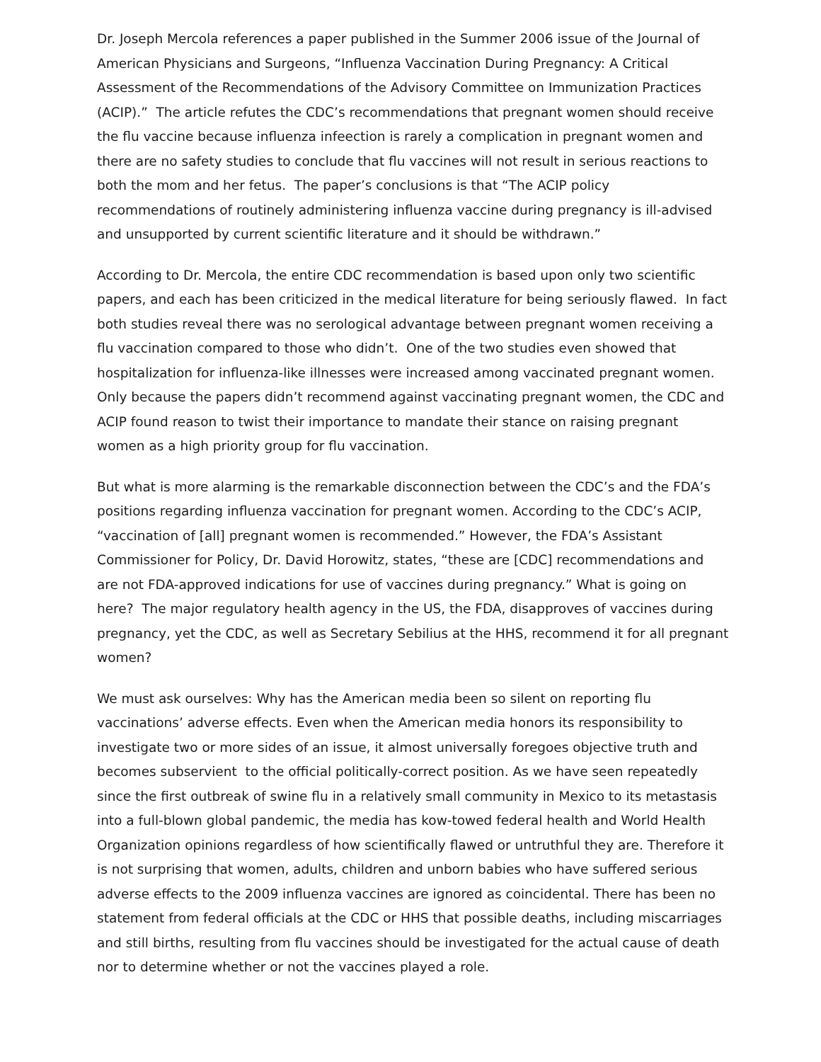Dr. Joseph Mercola references a paper published in the Summer 2006 issue of the Journal of American Physicians and Surgeons, “Influenza Vaccination During Pregnancy: A Critical Assessment of the Recommendations of the Advisory Committee on Immunization Practices (ACIP).” The article refutes the CDC’s recommendations that pregnant women should receive the flu vaccine because influenza infeection is rarely a complication in pregnant women and there are no safety studies to conclude that flu vaccines will not result in serious reactions to both the mom and her fetus. The paper’s conclusions is that “The ACIP policy recommendations of routinely administering influenza vaccine during pregnancy is ill-advised and unsupported by current scientific literature and it should be withdrawn.”
According to Dr. Mercola, the entire CDC recommendation is based upon only two scientific papers, and each has been criticized in the medical literature for being seriously flawed. In fact both studies reveal there was no serological advantage between pregnant women receiving a flu vaccination compared to those who didn’t. One of the two studies even showed that hospitalization for influenza-like illnesses were increased among vaccinated pregnant women. Only because the papers didn’t recommend against vaccinating pregnant women, the CDC and ACIP found reason to twist their importance to mandate their stance on raising pregnant women as a high priority group for flu vaccination.
But what is more alarming is the remarkable disconnection between the CDC’s and the FDA’s positions regarding influenza vaccination for pregnant women. According to the CDC’s ACIP, “vaccination of [all] pregnant women is recommended.” However, the FDA’s Assistant Commissioner for Policy, Dr. David Horowitz, states, “these are [CDC] recommendations and are not FDA-approved indications for use of vaccines during pregnancy.” What is going on here? The major regulatory health agency in the US, the FDA, disapproves of vaccines during pregnancy, yet the CDC, as well as Secretary Sebilius at the HHS, recommend it for all pregnant women?
We must ask ourselves: Why has the American media been so silent on reporting flu vaccinations’ adverse effects. Even when the American media honors its responsibility to investigate two or more sides of an issue, it almost universally foregoes objective truth and becomes subservient to the official politically-correct position. As we have seen repeatedly since the first outbreak of swine flu in a relatively small community in Mexico to its metastasis into a full-blown global pandemic, the media has kow-towed federal health and World Health Organization opinions regardless of how scientifically flawed or untruthful they are. Therefore it is not surprising that women, adults, children and unborn babies who have suffered serious adverse effects to the 2009 influenza vaccines are ignored as coincidental. There has been no statement from federal officials at the CDC or HHS that possible deaths, including miscarriages and still births, resulting from flu vaccines should be investigated for the actual cause of death nor to determine whether or not the vaccines played a role.